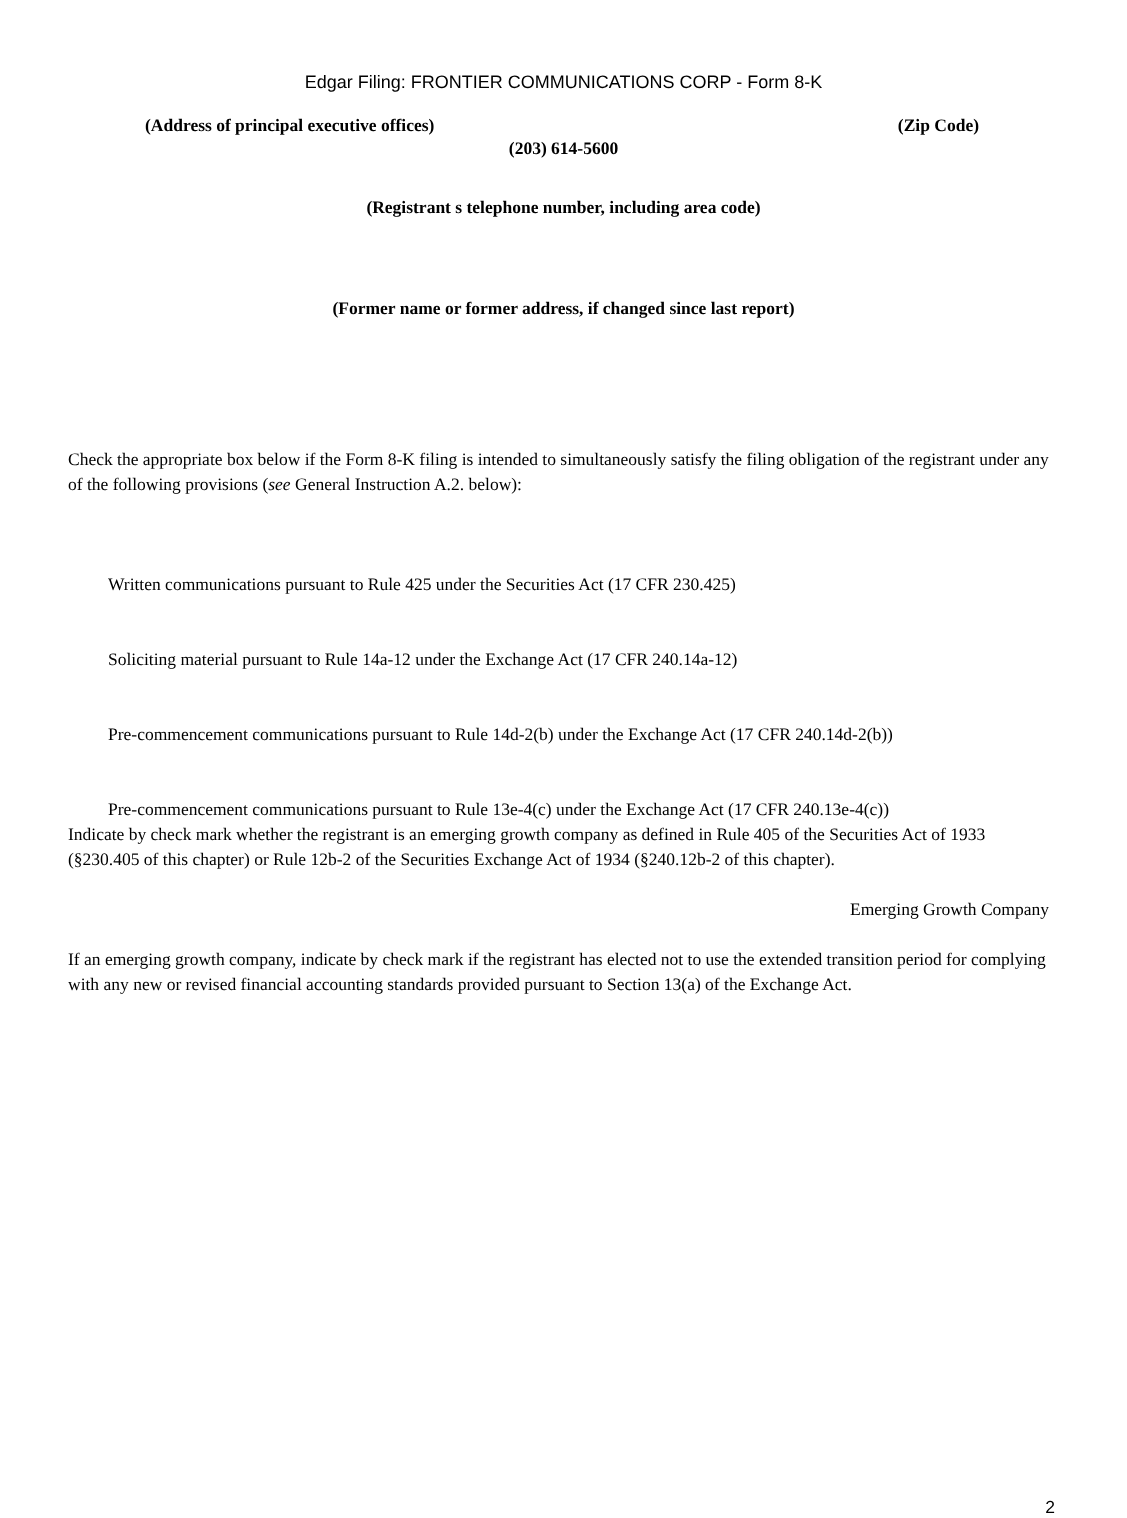Edgar Filing: FRONTIER COMMUNICATIONS CORP - Form 8-K
(Address of principal executive offices) (Zip Code)
(203) 614-5600
(Registrant s telephone number, including area code)
(Former name or former address, if changed since last report)
Check the appropriate box below if the Form 8-K filing is intended to simultaneously satisfy the filing obligation of the registrant under any of the following provisions (see General Instruction A.2. below):
Written communications pursuant to Rule 425 under the Securities Act (17 CFR 230.425)
Soliciting material pursuant to Rule 14a-12 under the Exchange Act (17 CFR 240.14a-12)
Pre-commencement communications pursuant to Rule 14d-2(b) under the Exchange Act (17 CFR 240.14d-2(b))
Pre-commencement communications pursuant to Rule 13e-4(c) under the Exchange Act (17 CFR 240.13e-4(c))
Indicate by check mark whether the registrant is an emerging growth company as defined in Rule 405 of the Securities Act of 1933 (§230.405 of this chapter) or Rule 12b-2 of the Securities Exchange Act of 1934 (§240.12b-2 of this chapter).
Emerging Growth Company
If an emerging growth company, indicate by check mark if the registrant has elected not to use the extended transition period for complying with any new or revised financial accounting standards provided pursuant to Section 13(a) of the Exchange Act.
2